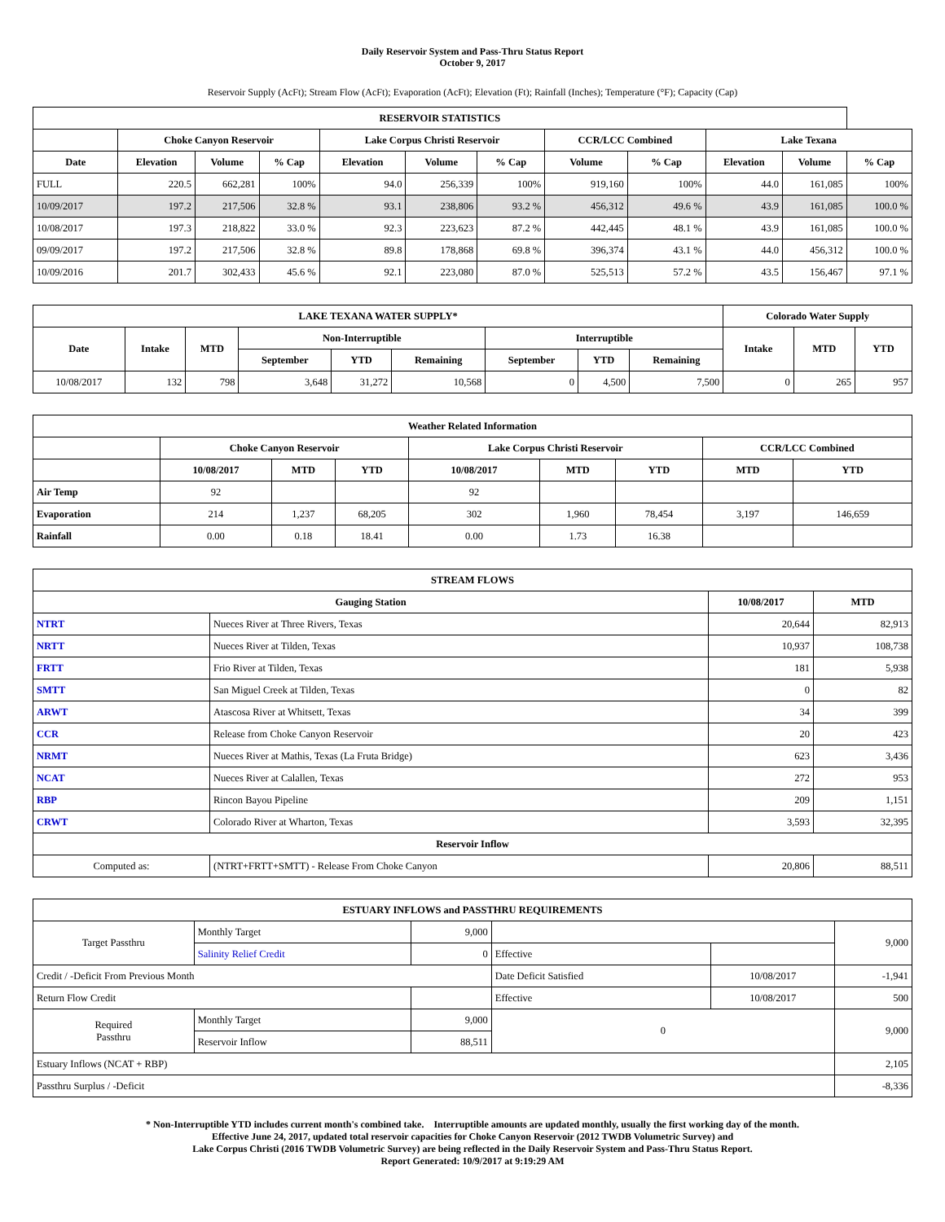Daily Reservoir System and Pass-Thru Status Report
October 9, 2017
Reservoir Supply (AcFt); Stream Flow (AcFt); Evaporation (AcFt); Elevation (Ft); Rainfall (Inches); Temperature (°F); Capacity (Cap)
| RESERVOIR STATISTICS | | | | | | | | | | | |
| --- | --- | --- | --- | --- | --- | --- | --- | --- | --- | --- | --- |
| | Choke Canyon Reservoir | | | Lake Corpus Christi Reservoir | | | CCR/LCC Combined | | Lake Texana | | |
| Date | Elevation | Volume | % Cap | Elevation | Volume | % Cap | Volume | % Cap | Elevation | Volume | % Cap |
| FULL | 220.5 | 662,281 | 100% | 94.0 | 256,339 | 100% | 919,160 | 100% | 44.0 | 161,085 | 100% |
| 10/09/2017 | 197.2 | 217,506 | 32.8 % | 93.1 | 238,806 | 93.2 % | 456,312 | 49.6 % | 43.9 | 161,085 | 100.0 % |
| 10/08/2017 | 197.3 | 218,822 | 33.0 % | 92.3 | 223,623 | 87.2 % | 442,445 | 48.1 % | 43.9 | 161,085 | 100.0 % |
| 09/09/2017 | 197.2 | 217,506 | 32.8 % | 89.8 | 178,868 | 69.8 % | 396,374 | 43.1 % | 44.0 | 456,312 | 100.0 % |
| 10/09/2016 | 201.7 | 302,433 | 45.6 % | 92.1 | 223,080 | 87.0 % | 525,513 | 57.2 % | 43.5 | 156,467 | 97.1 % |
| LAKE TEXANA WATER SUPPLY* | | | | | | | | | Colorado Water Supply | | |
| --- | --- | --- | --- | --- | --- | --- | --- | --- | --- | --- | --- |
| Date | Intake | MTD | Non-Interruptible | | | Interruptible | | | Intake | MTD | YTD |
| | | | September | YTD | Remaining | September | YTD | Remaining | | | |
| 10/08/2017 | 132 | 798 | 3,648 | 31,272 | 10,568 | 0 | 4,500 | 7,500 | 0 | 265 | 957 |
| Weather Related Information | | | | | | | | |
| --- | --- | --- | --- | --- | --- | --- | --- | --- |
| | Choke Canyon Reservoir | | | Lake Corpus Christi Reservoir | | | CCR/LCC Combined | |
| | 10/08/2017 | MTD | YTD | 10/08/2017 | MTD | YTD | MTD | YTD |
| Air Temp | 92 | | | 92 | | | | |
| Evaporation | 214 | 1,237 | 68,205 | 302 | 1,960 | 78,454 | 3,197 | 146,659 |
| Rainfall | 0.00 | 0.18 | 18.41 | 0.00 | 1.73 | 16.38 | | |
| STREAM FLOWS | | | |
| --- | --- | --- | --- |
| Gauging Station | | 10/08/2017 | MTD |
| NTRT | Nueces River at Three Rivers, Texas | 20,644 | 82,913 |
| NRTT | Nueces River at Tilden, Texas | 10,937 | 108,738 |
| FRTT | Frio River at Tilden, Texas | 181 | 5,938 |
| SMTT | San Miguel Creek at Tilden, Texas | 0 | 82 |
| ARWT | Atascosa River at Whitsett, Texas | 34 | 399 |
| CCR | Release from Choke Canyon Reservoir | 20 | 423 |
| NRMT | Nueces River at Mathis, Texas (La Fruta Bridge) | 623 | 3,436 |
| NCAT | Nueces River at Calallen, Texas | 272 | 953 |
| RBP | Rincon Bayou Pipeline | 209 | 1,151 |
| CRWT | Colorado River at Wharton, Texas | 3,593 | 32,395 |
| Reservoir Inflow | | | |
| Computed as: | (NTRT+FRTT+SMTT) - Release From Choke Canyon | 20,806 | 88,511 |
| ESTUARY INFLOWS and PASSTHRU REQUIREMENTS | | | | | |
| --- | --- | --- | --- | --- | --- |
| Target Passthru | Monthly Target | 9,000 | | | 9,000 |
| | Salinity Relief Credit | 0 | Effective | | |
| Credit / -Deficit From Previous Month | | | Date Deficit Satisfied | 10/08/2017 | -1,941 |
| Return Flow Credit | | | Effective | 10/08/2017 | 500 |
| Required Passthru | Monthly Target | 9,000 | 0 | | 9,000 |
| | Reservoir Inflow | 88,511 | | | |
| Estuary Inflows (NCAT + RBP) | | | | | 2,105 |
| Passthru Surplus / -Deficit | | | | | -8,336 |
* Non-Interruptible YTD includes current month's combined take. Interruptible amounts are updated monthly, usually the first working day of the month.
Effective June 24, 2017, updated total reservoir capacities for Choke Canyon Reservoir (2012 TWDB Volumetric Survey) and
Lake Corpus Christi (2016 TWDB Volumetric Survey) are being reflected in the Daily Reservoir System and Pass-Thru Status Report.
Report Generated: 10/9/2017 at 9:19:29 AM